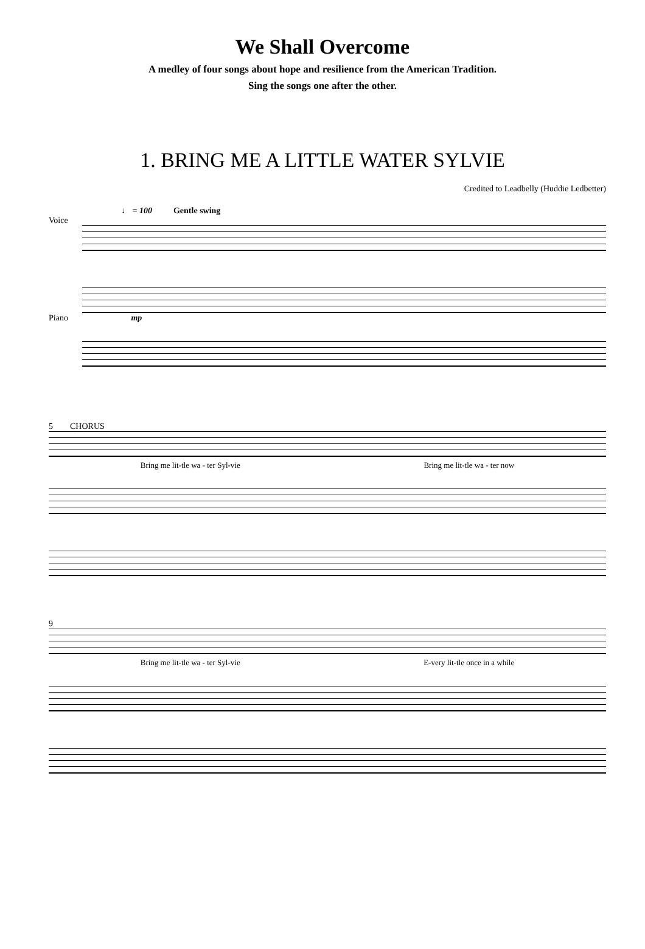We Shall Overcome
A medley of four songs about hope and resilience from the American Tradition.
Sing the songs one after the other.
1. BRING ME A LITTLE WATER SYLVIE
Credited to Leadbelly (Huddie Ledbetter)
♩ = 100 Gentle swing
Voice
Piano mp
5 CHORUS
Bring me lit-tle wa - ter Syl-vie Bring me lit-tle wa - ter now
9
Bring me lit-tle wa - ter Syl-vie E-very lit-tle once in a while